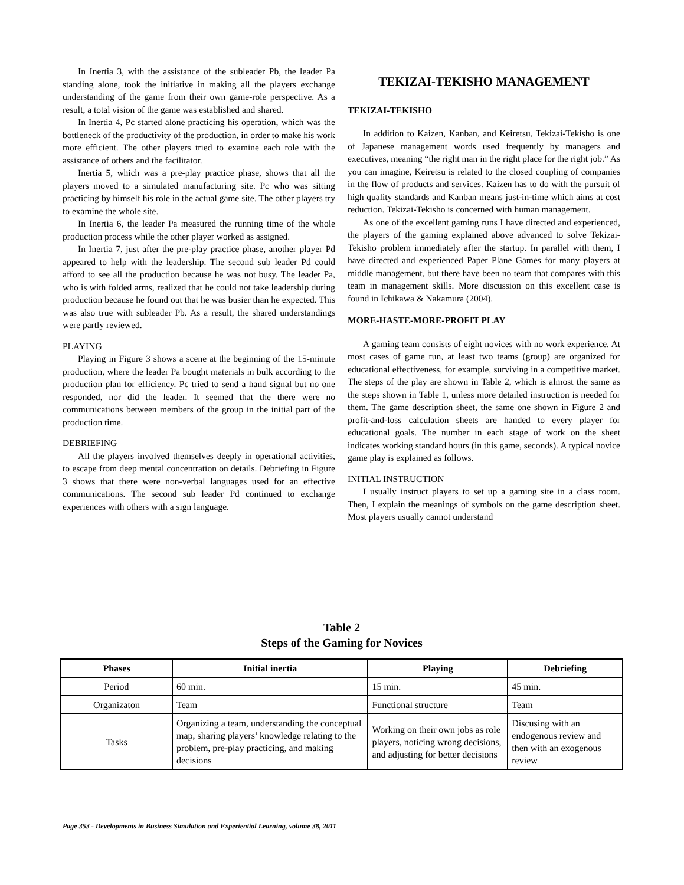In Inertia 3, with the assistance of the subleader Pb, the leader Pa standing alone, took the initiative in making all the players exchange understanding of the game from their own game-role perspective. As a result, a total vision of the game was established and shared.
In Inertia 4, Pc started alone practicing his operation, which was the bottleneck of the productivity of the production, in order to make his work more efficient. The other players tried to examine each role with the assistance of others and the facilitator.
Inertia 5, which was a pre-play practice phase, shows that all the players moved to a simulated manufacturing site. Pc who was sitting practicing by himself his role in the actual game site. The other players try to examine the whole site.
In Inertia 6, the leader Pa measured the running time of the whole production process while the other player worked as assigned.
In Inertia 7, just after the pre-play practice phase, another player Pd appeared to help with the leadership. The second sub leader Pd could afford to see all the production because he was not busy. The leader Pa, who is with folded arms, realized that he could not take leadership during production because he found out that he was busier than he expected. This was also true with subleader Pb. As a result, the shared understandings were partly reviewed.
PLAYING
Playing in Figure 3 shows a scene at the beginning of the 15-minute production, where the leader Pa bought materials in bulk according to the production plan for efficiency. Pc tried to send a hand signal but no one responded, nor did the leader. It seemed that the there were no communications between members of the group in the initial part of the production time.
DEBRIEFING
All the players involved themselves deeply in operational activities, to escape from deep mental concentration on details. Debriefing in Figure 3 shows that there were non-verbal languages used for an effective communications. The second sub leader Pd continued to exchange experiences with others with a sign language.
TEKIZAI-TEKISHO MANAGEMENT
TEKIZAI-TEKISHO
In addition to Kaizen, Kanban, and Keiretsu, Tekizai-Tekisho is one of Japanese management words used frequently by managers and executives, meaning “the right man in the right place for the right job.” As you can imagine, Keiretsu is related to the closed coupling of companies in the flow of products and services. Kaizen has to do with the pursuit of high quality standards and Kanban means just-in-time which aims at cost reduction. Tekizai-Tekisho is concerned with human management.
As one of the excellent gaming runs I have directed and experienced, the players of the gaming explained above advanced to solve Tekizai-Tekisho problem immediately after the startup. In parallel with them, I have directed and experienced Paper Plane Games for many players at middle management, but there have been no team that compares with this team in management skills. More discussion on this excellent case is found in Ichikawa & Nakamura (2004).
MORE-HASTE-MORE-PROFIT PLAY
A gaming team consists of eight novices with no work experience. At most cases of game run, at least two teams (group) are organized for educational effectiveness, for example, surviving in a competitive market. The steps of the play are shown in Table 2, which is almost the same as the steps shown in Table 1, unless more detailed instruction is needed for them. The game description sheet, the same one shown in Figure 2 and profit-and-loss calculation sheets are handed to every player for educational goals. The number in each stage of work on the sheet indicates working standard hours (in this game, seconds). A typical novice game play is explained as follows.
INITIAL INSTRUCTION
I usually instruct players to set up a gaming site in a class room. Then, I explain the meanings of symbols on the game description sheet. Most players usually cannot understand
Table 2
Steps of the Gaming for Novices
| Phases | Initial inertia | Playing | Debriefing |
| --- | --- | --- | --- |
| Period | 60 min. | 15 min. | 45 min. |
| Organizaton | Team | Functional structure | Team |
| Tasks | Organizing a team, understanding the conceptual map, sharing players’ knowledge relating to the problem, pre-play practicing, and making decisions | Working on their own jobs as role players, noticing wrong decisions, and adjusting for better decisions | Discusing with an endogenous review and then with an exogenous review |
Page 353 - Developments in Business Simulation and Experiential Learning, volume 38, 2011